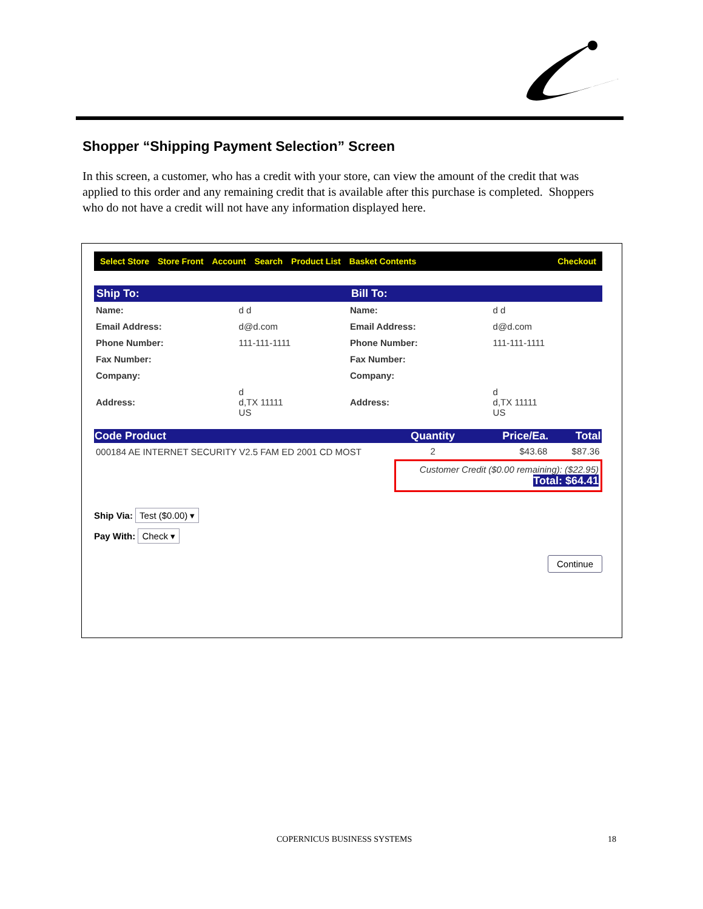Shopper “Shipping Payment Selection” Screen
In this screen, a customer, who has a credit with your store, can view the amount of the credit that was applied to this order and any remaining credit that is available after this purchase is completed. Shoppers who do not have a credit will not have any information displayed here.
Select Store Store Front Account Search Product List Basket Contents Checkout
Ship To: Bill To:
| Name: | d d | Name: | d d |
| Email Address: | d@d.com | Email Address: | d@d.com |
| Phone Number: | 111-111-1111 | Phone Number: | 111-111-1111 |
| Fax Number: | | Fax Number: | |
| Company: | | Company: | |
| Address: | d d,TX 11111 US | Address: | d d,TX 11111 US |
| Code Product | Quantity | Price/Ea. | Total |
| --- | --- | --- | --- |
| 000184 AE INTERNET SECURITY V2.5 FAM ED 2001 CD MOST | 2 | $43.68 | $87.36 |
| | Customer Credit ($0.00 remaining): ($22.95) Total: $64.41 | | |
Ship Via: Test ($0.00) ▾
Pay With: Check ▾
Continue
COPERNICUS BUSINESS SYSTEMS 18